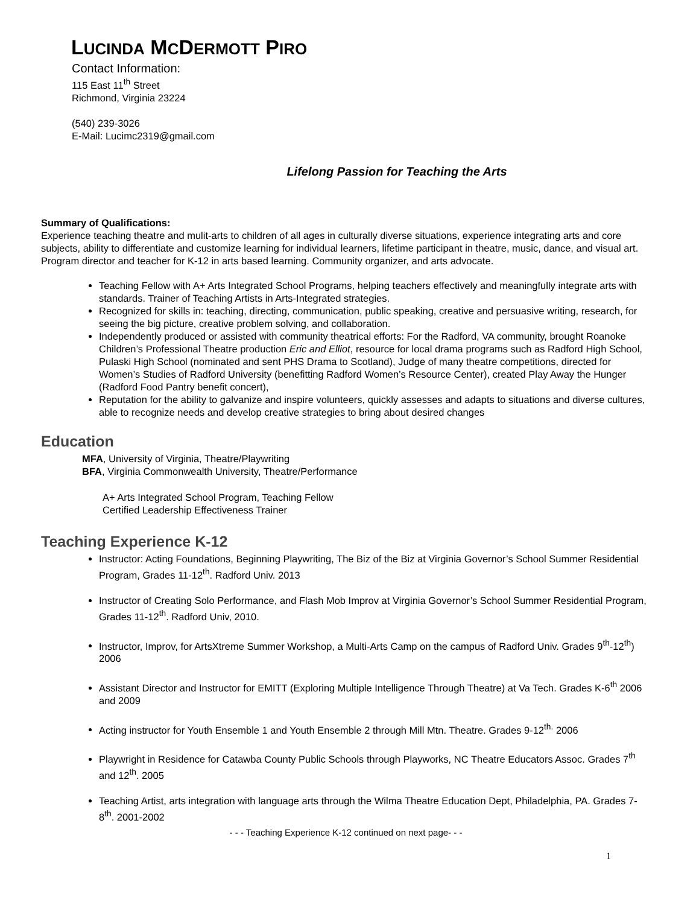LUCINDA MCDERMOTT PIRO
Contact Information:
115 East 11<sup>th</sup> Street
Richmond, Virginia 23224
(540) 239-3026
E-Mail: Lucimc2319@gmail.com
Lifelong Passion for Teaching the Arts
Summary of Qualifications:
Experience teaching theatre and mulit-arts to children of all ages in culturally diverse situations, experience integrating arts and core subjects, ability to differentiate and customize learning for individual learners, lifetime participant in theatre, music, dance, and visual art. Program director and teacher for K-12 in arts based learning. Community organizer, and arts advocate.
Teaching Fellow with A+ Arts Integrated School Programs, helping teachers effectively and meaningfully integrate arts with standards. Trainer of Teaching Artists in Arts-Integrated strategies.
Recognized for skills in: teaching, directing, communication, public speaking, creative and persuasive writing, research, for seeing the big picture, creative problem solving, and collaboration.
Independently produced or assisted with community theatrical efforts: For the Radford, VA community, brought Roanoke Children’s Professional Theatre production Eric and Elliot, resource for local drama programs such as Radford High School, Pulaski High School (nominated and sent PHS Drama to Scotland), Judge of many theatre competitions, directed for Women’s Studies of Radford University (benefitting Radford Women’s Resource Center), created Play Away the Hunger (Radford Food Pantry benefit concert),
Reputation for the ability to galvanize and inspire volunteers, quickly assesses and adapts to situations and diverse cultures, able to recognize needs and develop creative strategies to bring about desired changes
Education
MFA, University of Virginia, Theatre/Playwriting
BFA, Virginia Commonwealth University, Theatre/Performance
A+ Arts Integrated School Program, Teaching Fellow
Certified Leadership Effectiveness Trainer
Teaching Experience K-12
Instructor: Acting Foundations, Beginning Playwriting, The Biz of the Biz at Virginia Governor’s School Summer Residential Program, Grades 11-12<sup>th</sup>. Radford Univ. 2013
Instructor of Creating Solo Performance, and Flash Mob Improv at Virginia Governor’s School Summer Residential Program, Grades 11-12<sup>th</sup>. Radford Univ, 2010.
Instructor, Improv, for ArtsXtreme Summer Workshop, a Multi-Arts Camp on the campus of Radford Univ. Grades 9<sup>th</sup>-12<sup>th</sup>) 2006
Assistant Director and Instructor for EMITT (Exploring Multiple Intelligence Through Theatre) at Va Tech. Grades K-6<sup>th</sup> 2006 and 2009
Acting instructor for Youth Ensemble 1 and Youth Ensemble 2 through Mill Mtn. Theatre. Grades 9-12<sup>th.</sup> 2006
Playwright in Residence for Catawba County Public Schools through Playworks, NC Theatre Educators Assoc. Grades 7<sup>th</sup> and 12<sup>th</sup>. 2005
Teaching Artist, arts integration with language arts through the Wilma Theatre Education Dept, Philadelphia, PA. Grades 7- 8<sup>th</sup>. 2001-2002
- - - Teaching Experience K-12 continued on next page- - -
1